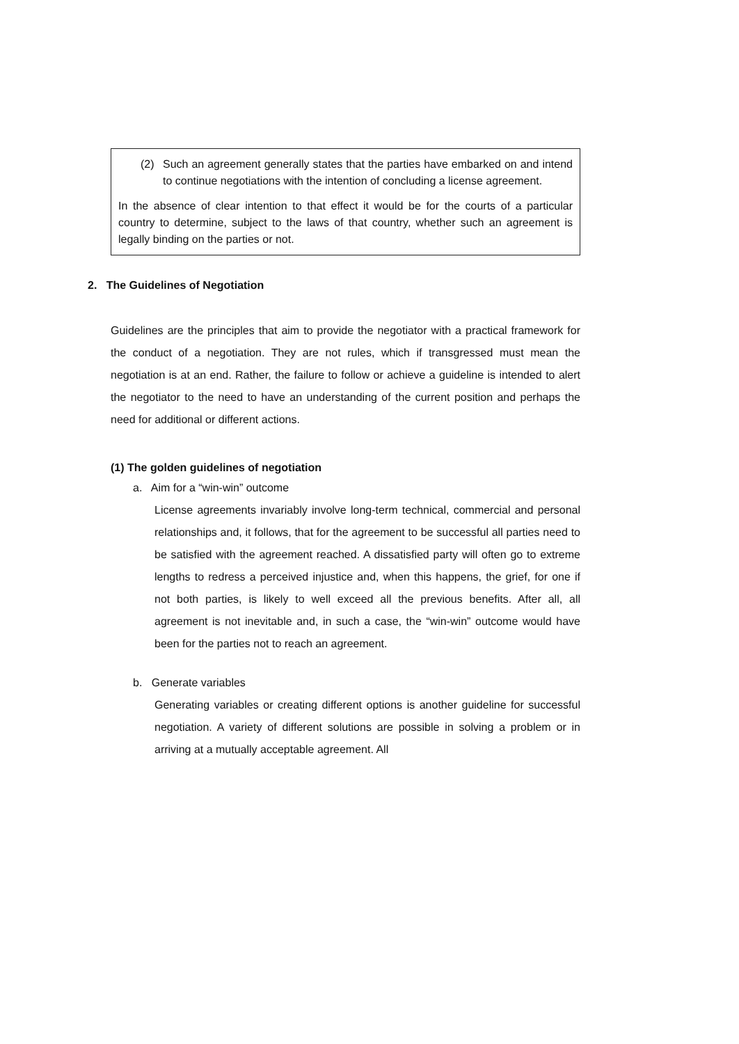(2) Such an agreement generally states that the parties have embarked on and intend to continue negotiations with the intention of concluding a license agreement.
In the absence of clear intention to that effect it would be for the courts of a particular country to determine, subject to the laws of that country, whether such an agreement is legally binding on the parties or not.
2. The Guidelines of Negotiation
Guidelines are the principles that aim to provide the negotiator with a practical framework for the conduct of a negotiation. They are not rules, which if transgressed must mean the negotiation is at an end. Rather, the failure to follow or achieve a guideline is intended to alert the negotiator to the need to have an understanding of the current position and perhaps the need for additional or different actions.
(1) The golden guidelines of negotiation
a. Aim for a “win-win” outcome
License agreements invariably involve long-term technical, commercial and personal relationships and, it follows, that for the agreement to be successful all parties need to be satisfied with the agreement reached. A dissatisfied party will often go to extreme lengths to redress a perceived injustice and, when this happens, the grief, for one if not both parties, is likely to well exceed all the previous benefits. After all, all agreement is not inevitable and, in such a case, the “win-win” outcome would have been for the parties not to reach an agreement.
b. Generate variables
Generating variables or creating different options is another guideline for successful negotiation. A variety of different solutions are possible in solving a problem or in arriving at a mutually acceptable agreement. All